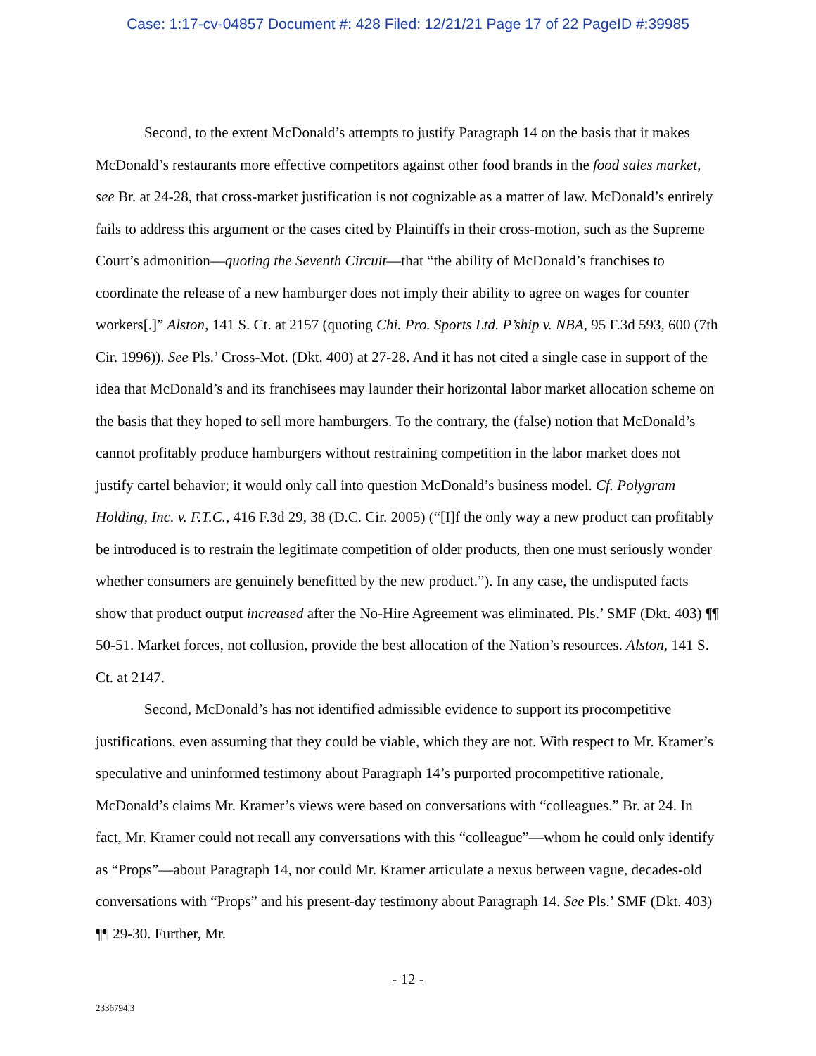Case: 1:17-cv-04857 Document #: 428 Filed: 12/21/21 Page 17 of 22 PageID #:39985
Second, to the extent McDonald’s attempts to justify Paragraph 14 on the basis that it makes McDonald’s restaurants more effective competitors against other food brands in the food sales market, see Br. at 24-28, that cross-market justification is not cognizable as a matter of law. McDonald’s entirely fails to address this argument or the cases cited by Plaintiffs in their cross-motion, such as the Supreme Court’s admonition—quoting the Seventh Circuit—that “the ability of McDonald’s franchises to coordinate the release of a new hamburger does not imply their ability to agree on wages for counter workers[.]” Alston, 141 S. Ct. at 2157 (quoting Chi. Pro. Sports Ltd. P’ship v. NBA, 95 F.3d 593, 600 (7th Cir. 1996)). See Pls.’ Cross-Mot. (Dkt. 400) at 27-28. And it has not cited a single case in support of the idea that McDonald’s and its franchisees may launder their horizontal labor market allocation scheme on the basis that they hoped to sell more hamburgers. To the contrary, the (false) notion that McDonald’s cannot profitably produce hamburgers without restraining competition in the labor market does not justify cartel behavior; it would only call into question McDonald’s business model. Cf. Polygram Holding, Inc. v. F.T.C., 416 F.3d 29, 38 (D.C. Cir. 2005) (“[I]f the only way a new product can profitably be introduced is to restrain the legitimate competition of older products, then one must seriously wonder whether consumers are genuinely benefitted by the new product.”). In any case, the undisputed facts show that product output increased after the No-Hire Agreement was eliminated. Pls.’ SMF (Dkt. 403) ¶¶ 50-51. Market forces, not collusion, provide the best allocation of the Nation’s resources. Alston, 141 S. Ct. at 2147.
Second, McDonald’s has not identified admissible evidence to support its procompetitive justifications, even assuming that they could be viable, which they are not. With respect to Mr. Kramer’s speculative and uninformed testimony about Paragraph 14’s purported procompetitive rationale, McDonald’s claims Mr. Kramer’s views were based on conversations with “colleagues.” Br. at 24. In fact, Mr. Kramer could not recall any conversations with this “colleague”—whom he could only identify as “Props”—about Paragraph 14, nor could Mr. Kramer articulate a nexus between vague, decades-old conversations with “Props” and his present-day testimony about Paragraph 14. See Pls.’ SMF (Dkt. 403) ¶¶ 29-30. Further, Mr.
- 12 -
2336794.3